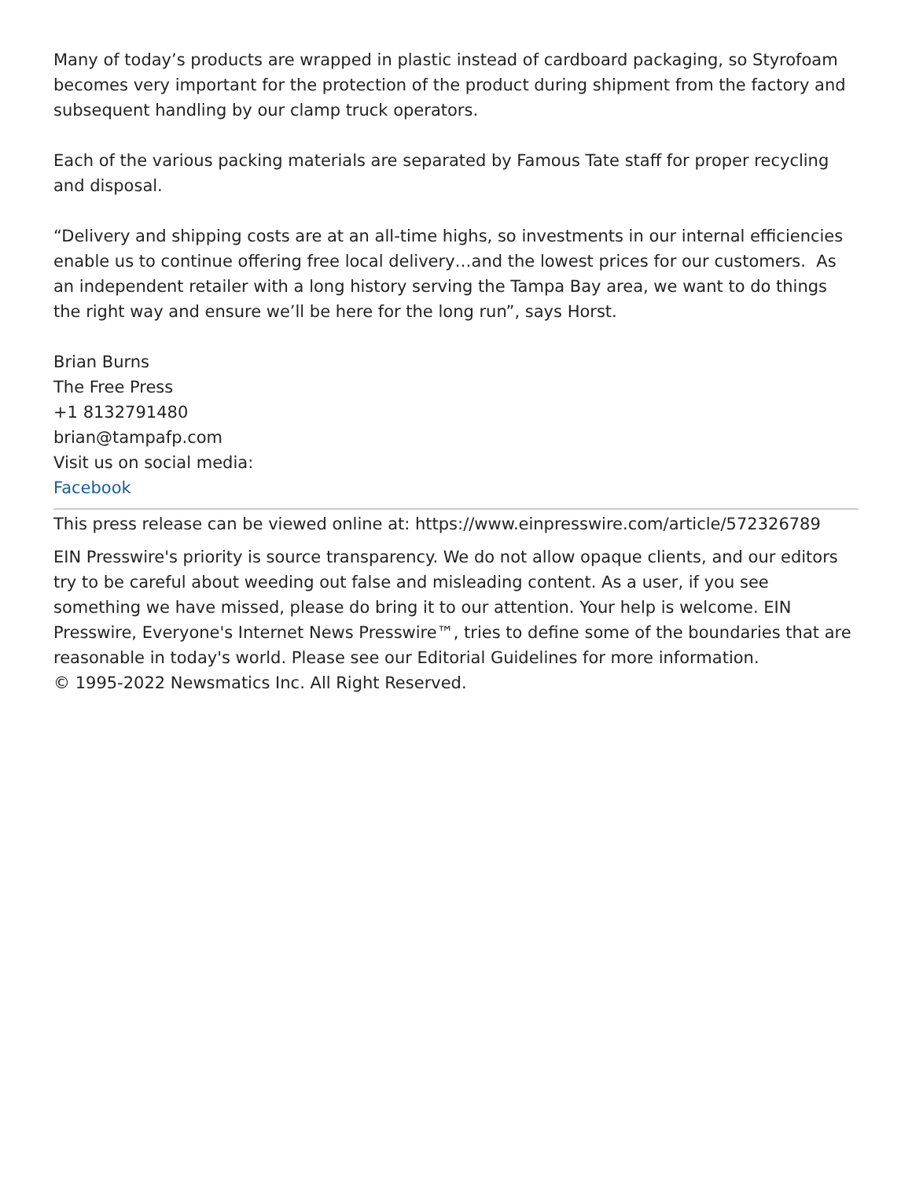Many of today’s products are wrapped in plastic instead of cardboard packaging, so Styrofoam becomes very important for the protection of the product during shipment from the factory and subsequent handling by our clamp truck operators.
Each of the various packing materials are separated by Famous Tate staff for proper recycling and disposal.
“Delivery and shipping costs are at an all-time highs, so investments in our internal efficiencies enable us to continue offering free local delivery…and the lowest prices for our customers. As an independent retailer with a long history serving the Tampa Bay area, we want to do things the right way and ensure we’ll be here for the long run”, says Horst.
Brian Burns
The Free Press
+1 8132791480
brian@tampafp.com
Visit us on social media:
Facebook
This press release can be viewed online at: https://www.einpresswire.com/article/572326789
EIN Presswire's priority is source transparency. We do not allow opaque clients, and our editors try to be careful about weeding out false and misleading content. As a user, if you see something we have missed, please do bring it to our attention. Your help is welcome. EIN Presswire, Everyone's Internet News Presswire™, tries to define some of the boundaries that are reasonable in today's world. Please see our Editorial Guidelines for more information.
© 1995-2022 Newsmatics Inc. All Right Reserved.